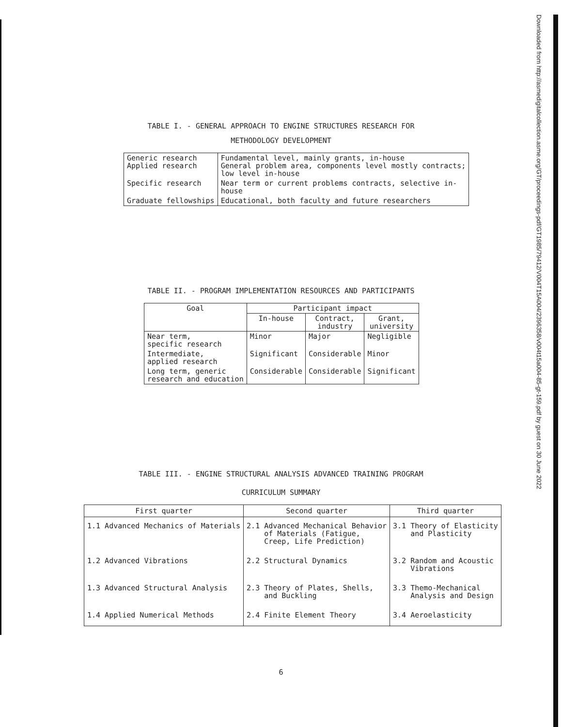TABLE I. - GENERAL APPROACH TO ENGINE STRUCTURES RESEARCH FOR
METHODOLOGY DEVELOPMENT
| Generic research Applied research | Fundamental level, mainly grants, in-house General problem area, components level mostly contracts; low level in-house |
| Specific research | Near term or current problems contracts, selective in- house |
| Graduate fellowships | Educational, both faculty and future researchers |
TABLE II. - PROGRAM IMPLEMENTATION RESOURCES AND PARTICIPANTS
| Goal | Participant impact | | |
| --- | --- | --- | --- |
| | In-house | Contract, industry | Grant, university |
| Near term, specific research | Minor | Major | Negligible |
| Intermediate, applied research | Significant | Considerable | Minor |
| Long term, generic research and education | Considerable | Considerable | Significant |
TABLE III. - ENGINE STRUCTURAL ANALYSIS ADVANCED TRAINING PROGRAM
CURRICULUM SUMMARY
| First quarter | Second quarter | Third quarter |
| --- | --- | --- |
| 1.1 Advanced Mechanics of Materials | 2.1 Advanced Mechanical Behavior of Materials (Fatigue, Creep, Life Prediction) | 3.1 Theory of Elasticity and Plasticity |
| 1.2 Advanced Vibrations | 2.2 Structural Dynamics | 3.2 Random and Acoustic Vibrations |
| 1.3 Advanced Structural Analysis | 2.3 Theory of Plates, Shells, and Buckling | 3.3 Themo-Mechanical Analysis and Design |
| 1.4 Applied Numerical Methods | 2.4 Finite Element Theory | 3.4 Aeroelasticity |
6
Downloaded from http://asmedigitalcollection.asme.org/GT/proceedings-pdf/GT1985/79412/V004T15A004/2396358/v004t15a004-85-gt-159.pdf by guest on 30 June 2022